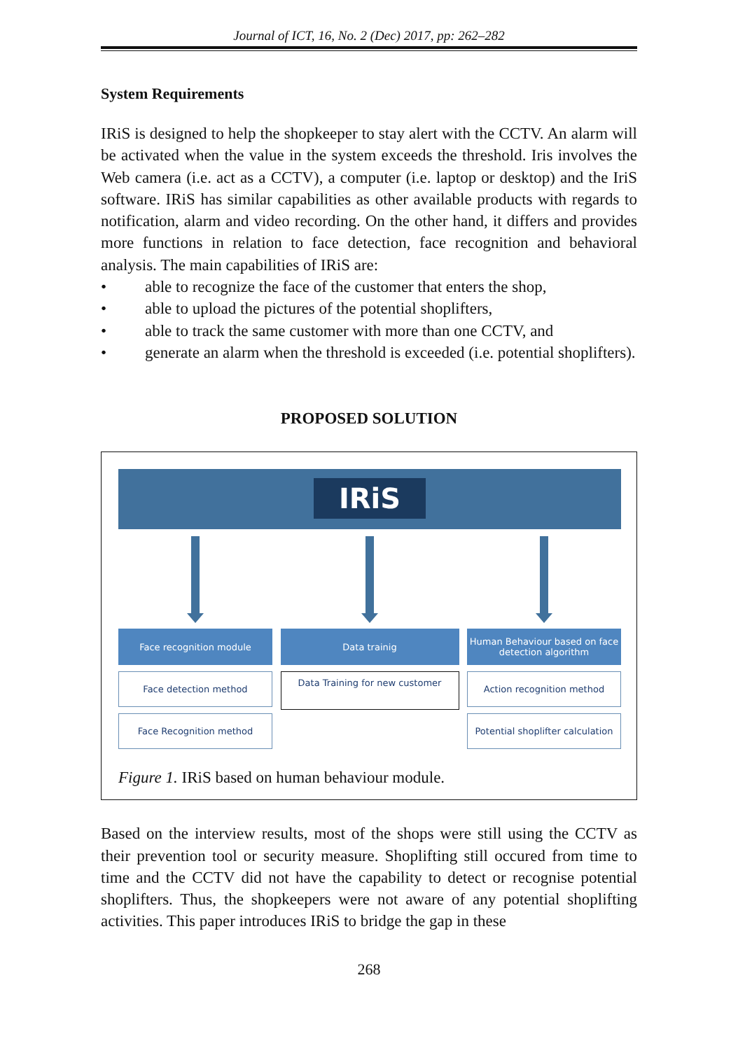Journal of ICT, 16, No. 2 (Dec) 2017, pp: 262–282
System Requirements
IRiS is designed to help the shopkeeper to stay alert with the CCTV. An alarm will be activated when the value in the system exceeds the threshold. Iris involves the Web camera (i.e. act as a CCTV), a computer (i.e. laptop or desktop) and the IriS software. IRiS has similar capabilities as other available products with regards to notification, alarm and video recording. On the other hand, it differs and provides more functions in relation to face detection, face recognition and behavioral analysis. The main capabilities of IRiS are:
• able to recognize the face of the customer that enters the shop,
• able to upload the pictures of the potential shoplifters,
• able to track the same customer with more than one CCTV, and
• generate an alarm when the threshold is exceeded (i.e. potential shoplifters).
PROPOSED SOLUTION
IRiS
Face recognition module
Face detection method
Face Recognition method
Data trainig
Data Training for new customer
Human Behaviour based on face detection algorithm
Action recognition method
Potential shoplifter calculation
Figure 1. IRiS based on human behaviour module.
Based on the interview results, most of the shops were still using the CCTV as their prevention tool or security measure. Shoplifting still occured from time to time and the CCTV did not have the capability to detect or recognise potential shoplifters. Thus, the shopkeepers were not aware of any potential shoplifting activities. This paper introduces IRiS to bridge the gap in these
268